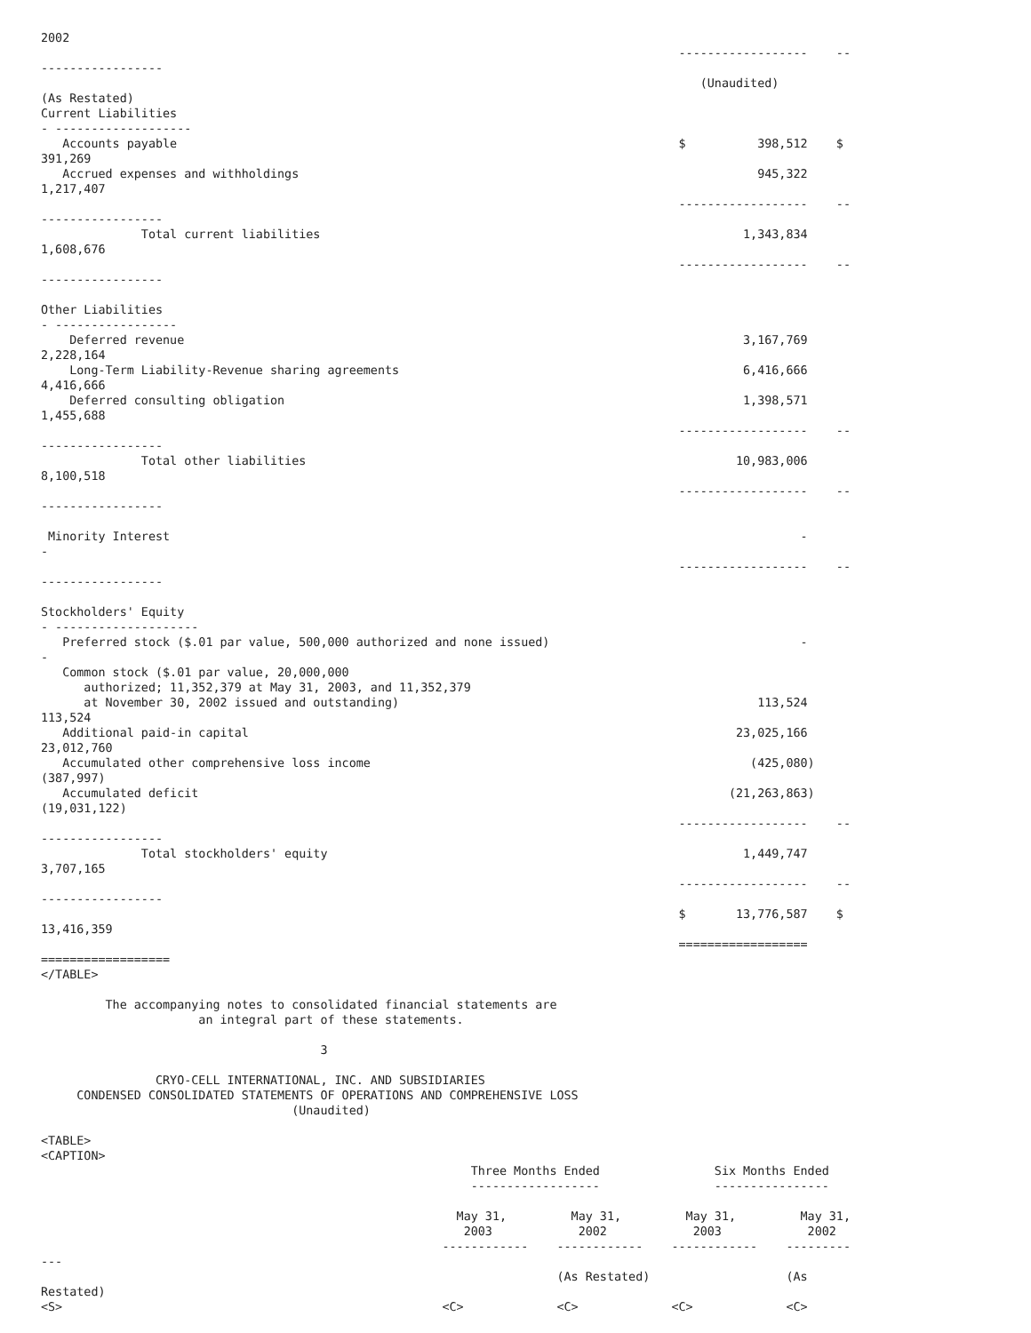2002
                                                                                         ------------------    --
-----------------
                                                                                            (Unaudited)
(As Restated)
Current Liabilities
- -------------------
   Accounts payable                                                                      $          398,512    $
391,269
   Accrued expenses and withholdings                                                                945,322
1,217,407
                                                                                         ------------------    --
-----------------
              Total current liabilities                                                           1,343,834
1,608,676
                                                                                         ------------------    --
-----------------

Other Liabilities
- -----------------
    Deferred revenue                                                                              3,167,769
2,228,164
    Long-Term Liability-Revenue sharing agreements                                                6,416,666
4,416,666
    Deferred consulting obligation                                                                1,398,571
1,455,688
                                                                                         ------------------    --
-----------------
              Total other liabilities                                                            10,983,006
8,100,518
                                                                                         ------------------    --
-----------------

 Minority Interest                                                                                        -
-
                                                                                         ------------------    --
-----------------

Stockholders' Equity
- --------------------
   Preferred stock ($.01 par value, 500,000 authorized and none issued)                                   -
-
   Common stock ($.01 par value, 20,000,000
      authorized; 11,352,379 at May 31, 2003, and 11,352,379
      at November 30, 2002 issued and outstanding)                                                  113,524
113,524
   Additional paid-in capital                                                                    23,025,166
23,012,760
   Accumulated other comprehensive loss income                                                     (425,080)
(387,997)
   Accumulated deficit                                                                          (21,263,863)
(19,031,122)
                                                                                         ------------------    --
-----------------
              Total stockholders' equity                                                          1,449,747
3,707,165
                                                                                         ------------------    --
-----------------
                                                                                         $       13,776,587    $
13,416,359
                                                                                         ==================
==================
</TABLE>

         The accompanying notes to consolidated financial statements are
                      an integral part of these statements.

                                       3

                CRYO-CELL INTERNATIONAL, INC. AND SUBSIDIARIES
     CONDENSED CONSOLIDATED STATEMENTS OF OPERATIONS AND COMPREHENSIVE LOSS
                                   (Unaudited)

<TABLE>
<CAPTION>
                                                            Three Months Ended                Six Months Ended
                                                            ------------------                ----------------

                                                          May 31,         May 31,         May 31,         May 31,
                                                           2003            2002            2003            2002
                                                        ------------    ------------    ------------    ---------
---
                                                                        (As Restated)                   (As
Restated)
<S>                                                     <C>             <C>             <C>             <C>